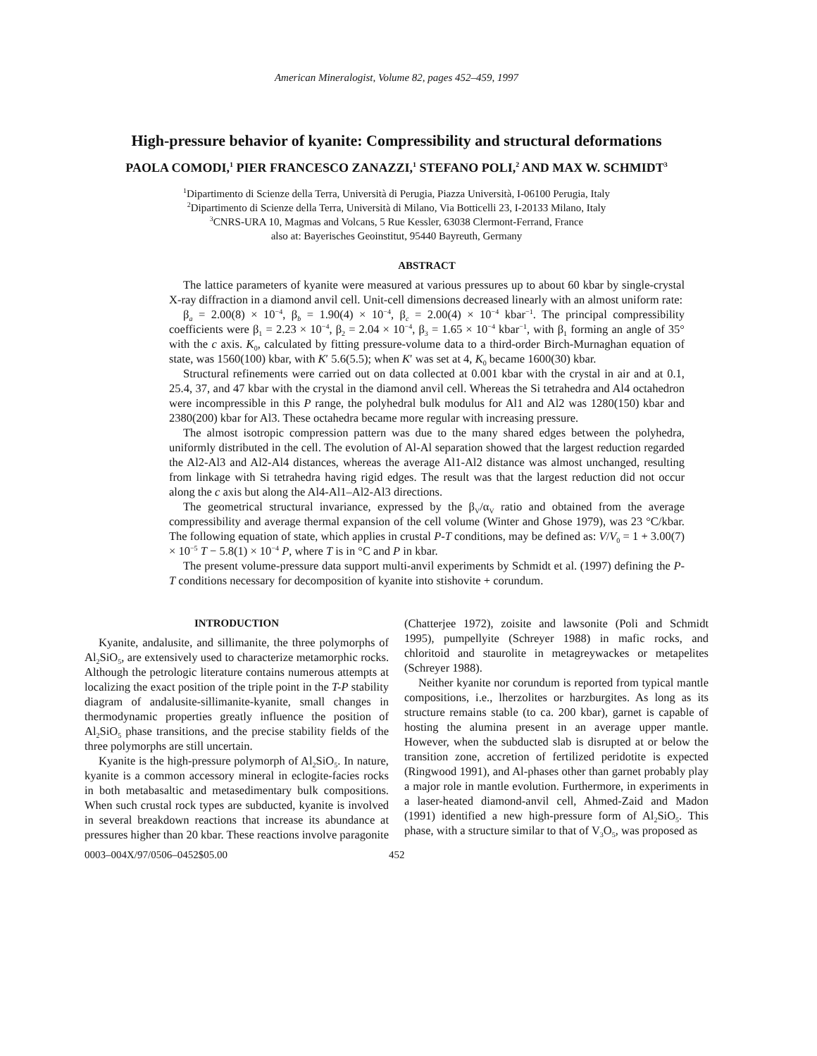American Mineralogist, Volume 82, pages 452–459, 1997
High-pressure behavior of kyanite: Compressibility and structural deformations
PAOLA COMODI,<sup>1</sup> PIER FRANCESCO ZANAZZI,<sup>1</sup> STEFANO POLI,<sup>2</sup> AND MAX W. SCHMIDT<sup>3</sup>
<sup>1</sup> Dipartimento di Scienze della Terra, Università di Perugia, Piazza Università, I-06100 Perugia, Italy
<sup>2</sup> Dipartimento di Scienze della Terra, Università di Milano, Via Botticelli 23, I-20133 Milano, Italy
<sup>3</sup> CNRS-URA 10, Magmas and Volcans, 5 Rue Kessler, 63038 Clermont-Ferrand, France
also at: Bayerisches Geoinstitut, 95440 Bayreuth, Germany
ABSTRACT
The lattice parameters of kyanite were measured at various pressures up to about 60 kbar by single-crystal X-ray diffraction in a diamond anvil cell. Unit-cell dimensions decreased linearly with an almost uniform rate:
β<sub>a</sub> = 2.00(8) × 10<sup>−4</sup>, β<sub>b</sub> = 1.90(4) × 10<sup>−4</sup>, β<sub>c</sub> = 2.00(4) × 10<sup>−4</sup> kbar<sup>−1</sup>. The principal compressibility coefficients were β<sub>1</sub> = 2.23 × 10<sup>−4</sup>, β<sub>2</sub> = 2.04 × 10<sup>−4</sup>, β<sub>3</sub> = 1.65 × 10<sup>−4</sup> kbar<sup>−1</sup>, with β<sub>1</sub> forming an angle of 35° with the c axis. K<sub>0</sub>, calculated by fitting pressure-volume data to a third-order Birch-Murnaghan equation of state, was 1560(100) kbar, with K′ 5.6(5.5); when K′ was set at 4, K<sub>0</sub> became 1600(30) kbar.
Structural refinements were carried out on data collected at 0.001 kbar with the crystal in air and at 0.1, 25.4, 37, and 47 kbar with the crystal in the diamond anvil cell. Whereas the Si tetrahedra and Al4 octahedron were incompressible in this P range, the polyhedral bulk modulus for Al1 and Al2 was 1280(150) kbar and 2380(200) kbar for Al3. These octahedra became more regular with increasing pressure.
The almost isotropic compression pattern was due to the many shared edges between the polyhedra, uniformly distributed in the cell. The evolution of Al-Al separation showed that the largest reduction regarded the Al2-Al3 and Al2-Al4 distances, whereas the average Al1-Al2 distance was almost unchanged, resulting from linkage with Si tetrahedra having rigid edges. The result was that the largest reduction did not occur along the c axis but along the Al4-Al1–Al2-Al3 directions.
The geometrical structural invariance, expressed by the β<sub>V</sub>/α<sub>V</sub> ratio and obtained from the average compressibility and average thermal expansion of the cell volume (Winter and Ghose 1979), was 23 °C/kbar. The following equation of state, which applies in crustal P-T conditions, may be defined as: V/V<sub>0</sub> = 1 + 3.00(7) × 10<sup>−5</sup> T − 5.8(1) × 10<sup>−4</sup> P, where T is in °C and P in kbar.
The present volume-pressure data support multi-anvil experiments by Schmidt et al. (1997) defining the P-T conditions necessary for decomposition of kyanite into stishovite + corundum.
INTRODUCTION
Kyanite, andalusite, and sillimanite, the three polymorphs of Al<sub>2</sub>SiO<sub>5</sub>, are extensively used to characterize metamorphic rocks. Although the petrologic literature contains numerous attempts at localizing the exact position of the triple point in the T-P stability diagram of andalusite-sillimanite-kyanite, small changes in thermodynamic properties greatly influence the position of Al<sub>2</sub>SiO<sub>5</sub> phase transitions, and the precise stability fields of the three polymorphs are still uncertain.
Kyanite is the high-pressure polymorph of Al<sub>2</sub>SiO<sub>5</sub>. In nature, kyanite is a common accessory mineral in eclogite-facies rocks in both metabasaltic and metasedimentary bulk compositions. When such crustal rock types are subducted, kyanite is involved in several breakdown reactions that increase its abundance at pressures higher than 20 kbar. These reactions involve paragonite (Chatterjee 1972), zoisite and lawsonite (Poli and Schmidt 1995), pumpellyite (Schreyer 1988) in mafic rocks, and chloritoid and staurolite in metagreywackes or metapelites (Schreyer 1988).
Neither kyanite nor corundum is reported from typical mantle compositions, i.e., lherzolites or harzburgites. As long as its structure remains stable (to ca. 200 kbar), garnet is capable of hosting the alumina present in an average upper mantle. However, when the subducted slab is disrupted at or below the transition zone, accretion of fertilized peridotite is expected (Ringwood 1991), and Al-phases other than garnet probably play a major role in mantle evolution. Furthermore, in experiments in a laser-heated diamond-anvil cell, Ahmed-Zaid and Madon (1991) identified a new high-pressure form of Al<sub>2</sub>SiO<sub>5</sub>. This phase, with a structure similar to that of V<sub>3</sub>O<sub>5</sub>, was proposed as
0003–004X/97/0506–0452$05.00 452